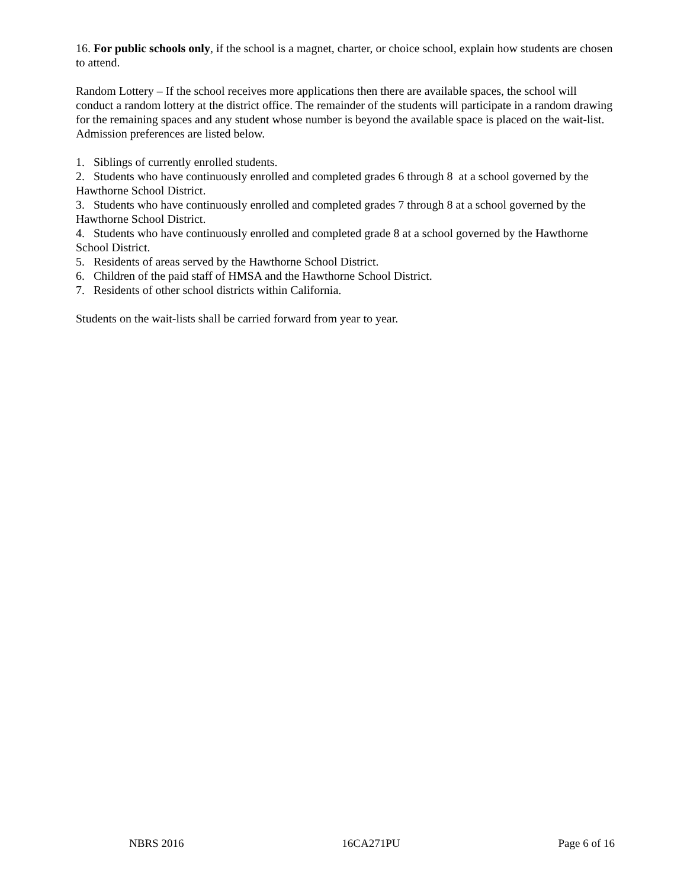16. For public schools only, if the school is a magnet, charter, or choice school, explain how students are chosen to attend.
Random Lottery – If the school receives more applications then there are available spaces, the school will conduct a random lottery at the district office. The remainder of the students will participate in a random drawing for the remaining spaces and any student whose number is beyond the available space is placed on the wait-list. Admission preferences are listed below.
1. Siblings of currently enrolled students.
2. Students who have continuously enrolled and completed grades 6 through 8 at a school governed by the Hawthorne School District.
3. Students who have continuously enrolled and completed grades 7 through 8 at a school governed by the Hawthorne School District.
4. Students who have continuously enrolled and completed grade 8 at a school governed by the Hawthorne School District.
5. Residents of areas served by the Hawthorne School District.
6. Children of the paid staff of HMSA and the Hawthorne School District.
7. Residents of other school districts within California.
Students on the wait-lists shall be carried forward from year to year.
NBRS 2016 16CA271PU Page 6 of 16